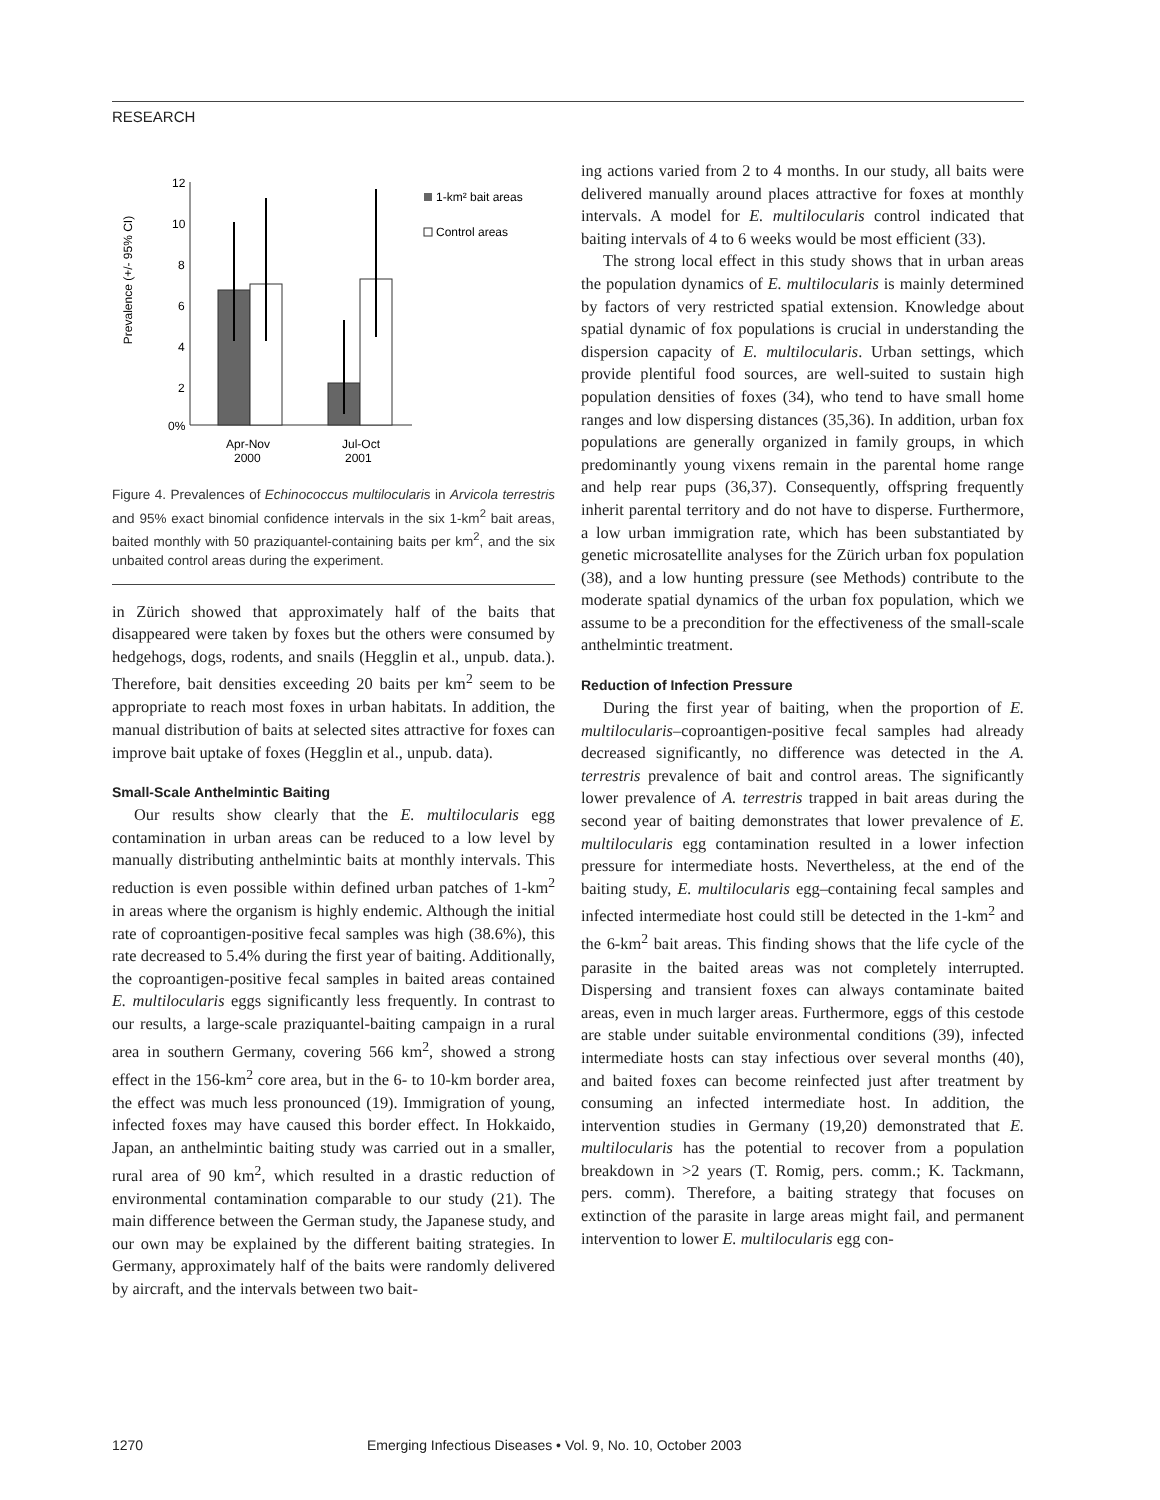RESEARCH
Prevalence (+/- 95% CI)
12
10
8
6
4
2
0%
Apr-Nov
2000
Jul-Oct
2001
1-km² bait areas
Control areas
Figure 4. Prevalences of Echinococcus multilocularis in Arvicola terrestris and 95% exact binomial confidence intervals in the six 1-km<sup>2</sup> bait areas, baited monthly with 50 praziquantel-containing baits per km<sup>2</sup>, and the six unbaited control areas during the experiment.
in Zürich showed that approximately half of the baits that disappeared were taken by foxes but the others were consumed by hedgehogs, dogs, rodents, and snails (Hegglin et al., unpub. data.). Therefore, bait densities exceeding 20 baits per km<sup>2</sup> seem to be appropriate to reach most foxes in urban habitats. In addition, the manual distribution of baits at selected sites attractive for foxes can improve bait uptake of foxes (Hegglin et al., unpub. data).
Small-Scale Anthelmintic Baiting
Our results show clearly that the E. multilocularis egg contamination in urban areas can be reduced to a low level by manually distributing anthelmintic baits at monthly intervals. This reduction is even possible within defined urban patches of 1-km<sup>2</sup> in areas where the organism is highly endemic. Although the initial rate of coproantigen-positive fecal samples was high (38.6%), this rate decreased to 5.4% during the first year of baiting. Additionally, the coproantigen-positive fecal samples in baited areas contained E. multilocularis eggs significantly less frequently. In contrast to our results, a large-scale praziquantel-baiting campaign in a rural area in southern Germany, covering 566 km<sup>2</sup>, showed a strong effect in the 156-km<sup>2</sup> core area, but in the 6- to 10-km border area, the effect was much less pronounced (19). Immigration of young, infected foxes may have caused this border effect. In Hokkaido, Japan, an anthelmintic baiting study was carried out in a smaller, rural area of 90 km<sup>2</sup>, which resulted in a drastic reduction of environmental contamination comparable to our study (21). The main difference between the German study, the Japanese study, and our own may be explained by the different baiting strategies. In Germany, approximately half of the baits were randomly delivered by aircraft, and the intervals between two bait-
ing actions varied from 2 to 4 months. In our study, all baits were delivered manually around places attractive for foxes at monthly intervals. A model for E. multilocularis control indicated that baiting intervals of 4 to 6 weeks would be most efficient (33).
The strong local effect in this study shows that in urban areas the population dynamics of E. multilocularis is mainly determined by factors of very restricted spatial extension. Knowledge about spatial dynamic of fox populations is crucial in understanding the dispersion capacity of E. multilocularis. Urban settings, which provide plentiful food sources, are well-suited to sustain high population densities of foxes (34), who tend to have small home ranges and low dispersing distances (35,36). In addition, urban fox populations are generally organized in family groups, in which predominantly young vixens remain in the parental home range and help rear pups (36,37). Consequently, offspring frequently inherit parental territory and do not have to disperse. Furthermore, a low urban immigration rate, which has been substantiated by genetic microsatellite analyses for the Zürich urban fox population (38), and a low hunting pressure (see Methods) contribute to the moderate spatial dynamics of the urban fox population, which we assume to be a precondition for the effectiveness of the small-scale anthelmintic treatment.
Reduction of Infection Pressure
During the first year of baiting, when the proportion of E. multilocularis–coproantigen-positive fecal samples had already decreased significantly, no difference was detected in the A. terrestris prevalence of bait and control areas. The significantly lower prevalence of A. terrestris trapped in bait areas during the second year of baiting demonstrates that lower prevalence of E. multilocularis egg contamination resulted in a lower infection pressure for intermediate hosts. Nevertheless, at the end of the baiting study, E. multilocularis egg–containing fecal samples and infected intermediate host could still be detected in the 1-km<sup>2</sup> and the 6-km<sup>2</sup> bait areas. This finding shows that the life cycle of the parasite in the baited areas was not completely interrupted. Dispersing and transient foxes can always contaminate baited areas, even in much larger areas. Furthermore, eggs of this cestode are stable under suitable environmental conditions (39), infected intermediate hosts can stay infectious over several months (40), and baited foxes can become reinfected just after treatment by consuming an infected intermediate host. In addition, the intervention studies in Germany (19,20) demonstrated that E. multilocularis has the potential to recover from a population breakdown in >2 years (T. Romig, pers. comm.; K. Tackmann, pers. comm). Therefore, a baiting strategy that focuses on extinction of the parasite in large areas might fail, and permanent intervention to lower E. multilocularis egg con-
1270 Emerging Infectious Diseases • Vol. 9, No. 10, October 2003